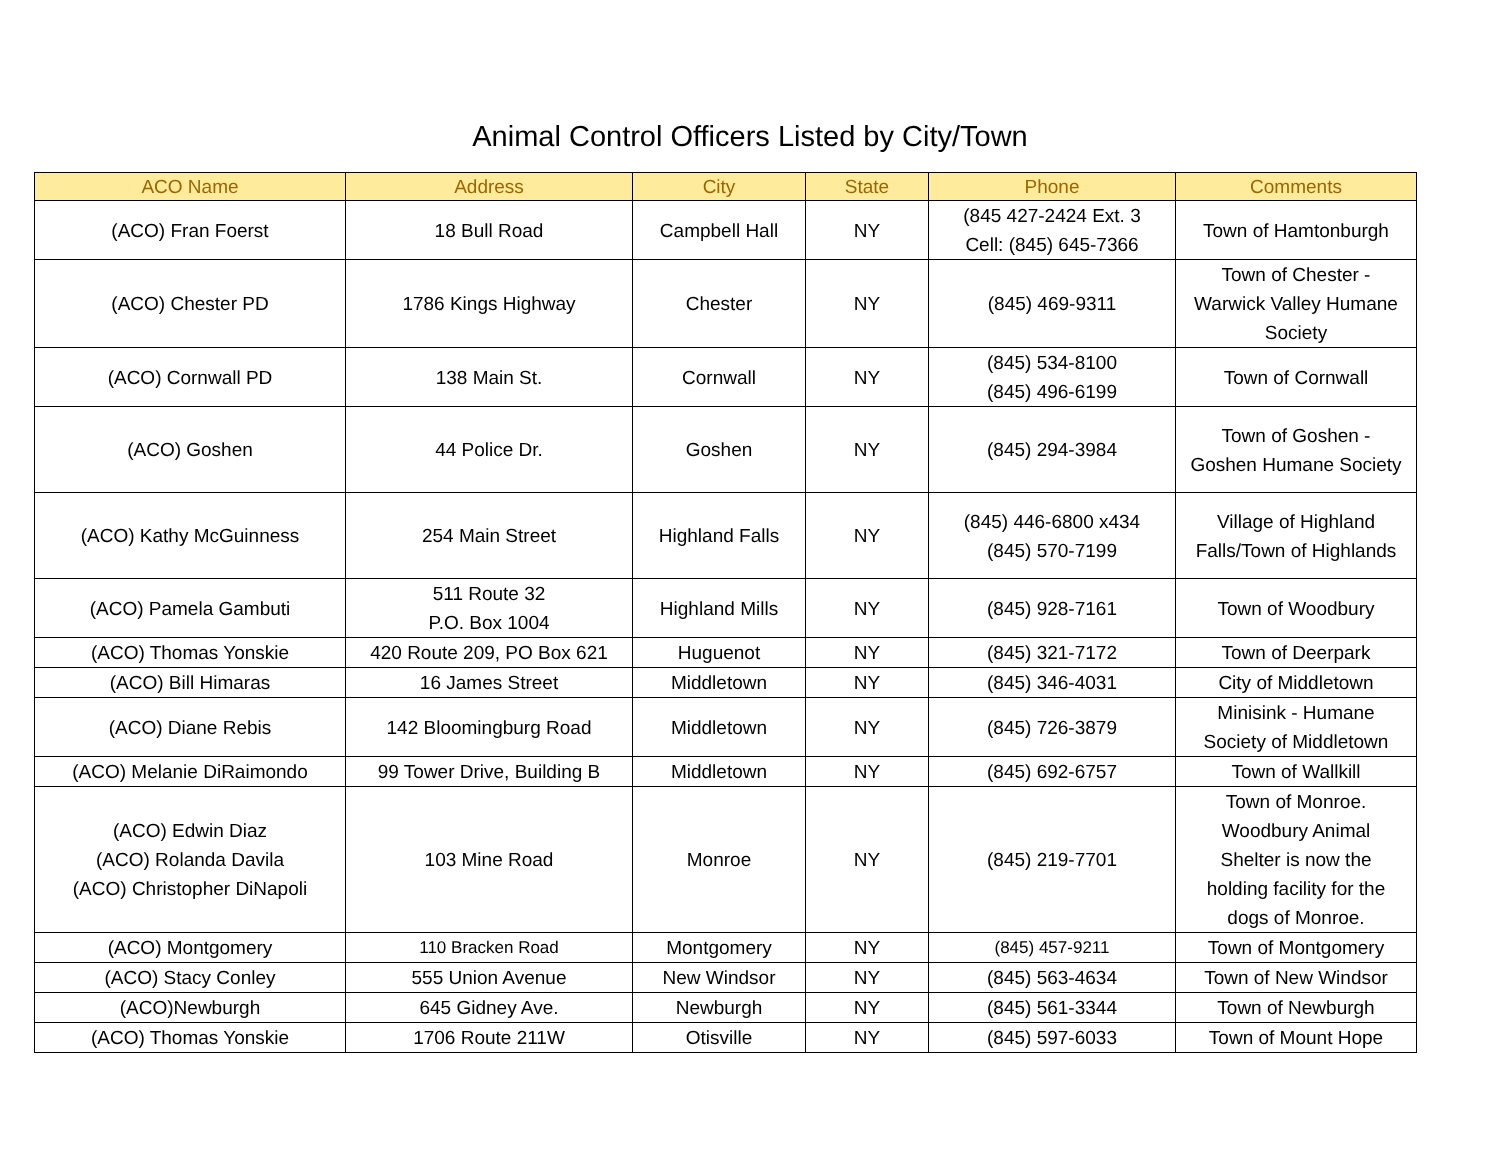Animal Control Officers Listed by City/Town
| ACO Name | Address | City | State | Phone | Comments |
| --- | --- | --- | --- | --- | --- |
| (ACO) Fran Foerst | 18 Bull Road | Campbell Hall | NY | (845 427-2424 Ext. 3 Cell: (845) 645-7366 | Town of Hamtonburgh |
| (ACO) Chester PD | 1786 Kings Highway | Chester | NY | (845) 469-9311 | Town of Chester - Warwick Valley Humane Society |
| (ACO) Cornwall PD | 138 Main St. | Cornwall | NY | (845) 534-8100 (845) 496-6199 | Town of Cornwall |
| (ACO) Goshen | 44 Police Dr. | Goshen | NY | (845) 294-3984 | Town of Goshen - Goshen Humane Society |
| (ACO) Kathy McGuinness | 254 Main Street | Highland Falls | NY | (845) 446-6800 x434 (845) 570-7199 | Village of Highland Falls/Town of Highlands |
| (ACO) Pamela Gambuti | 511 Route 32 P.O. Box 1004 | Highland Mills | NY | (845) 928-7161 | Town of Woodbury |
| (ACO) Thomas Yonskie | 420 Route 209, PO Box 621 | Huguenot | NY | (845) 321-7172 | Town of Deerpark |
| (ACO) Bill Himaras | 16 James Street | Middletown | NY | (845) 346-4031 | City of Middletown |
| (ACO) Diane Rebis | 142 Bloomingburg Road | Middletown | NY | (845) 726-3879 | Minisink - Humane Society of Middletown |
| (ACO) Melanie DiRaimondo | 99 Tower Drive, Building B | Middletown | NY | (845) 692-6757 | Town of Wallkill |
| (ACO) Edwin Diaz (ACO) Rolanda Davila (ACO) Christopher DiNapoli | 103 Mine Road | Monroe | NY | (845) 219-7701 | Town of Monroe. Woodbury Animal Shelter is now the holding facility for the dogs of Monroe. |
| (ACO) Montgomery | 110 Bracken Road | Montgomery | NY | (845) 457-9211 | Town of Montgomery |
| (ACO) Stacy Conley | 555 Union Avenue | New Windsor | NY | (845) 563-4634 | Town of New Windsor |
| (ACO)Newburgh | 645 Gidney Ave. | Newburgh | NY | (845) 561-3344 | Town of Newburgh |
| (ACO) Thomas Yonskie | 1706 Route 211W | Otisville | NY | (845) 597-6033 | Town of Mount Hope |